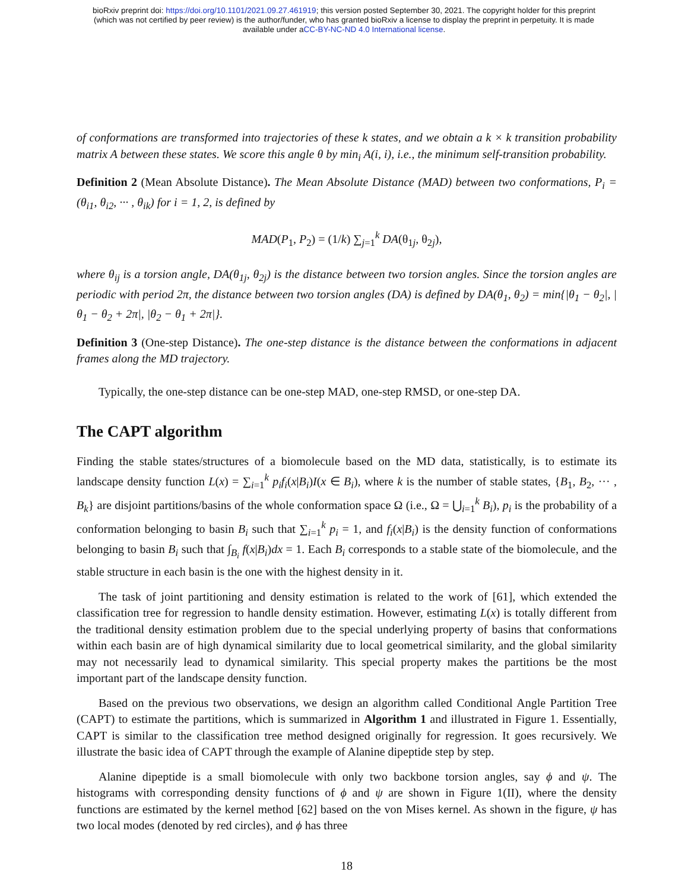bioRxiv preprint doi: https://doi.org/10.1101/2021.09.27.461919; this version posted September 30, 2021. The copyright holder for this preprint
(which was not certified by peer review) is the author/funder, who has granted bioRxiv a license to display the preprint in perpetuity. It is made
available under aCC-BY-NC-ND 4.0 International license.
of conformations are transformed into trajectories of these k states, and we obtain a k × k transition probability matrix A between these states. We score this angle θ by min<sub>i</sub> A(i, i), i.e., the minimum self-transition probability.
Definition 2 (Mean Absolute Distance). The Mean Absolute Distance (MAD) between two conformations, P<sub>i</sub> = (θ<sub>i1</sub>, θ<sub>i2</sub>, ··· , θ<sub>ik</sub>) for i = 1, 2, is defined by
MAD(P<sub>1</sub>, P<sub>2</sub>) = (1/k) ∑<sub>j=1</sub><sup>k</sup> DA(θ<sub>1j</sub>, θ<sub>2j</sub>),
where θ<sub>ij</sub> is a torsion angle, DA(θ<sub>1j</sub>, θ<sub>2j</sub>) is the distance between two torsion angles. Since the torsion angles are periodic with period 2π, the distance between two torsion angles (DA) is defined by DA(θ<sub>1</sub>, θ<sub>2</sub>) = min{|θ<sub>1</sub> − θ<sub>2</sub>|, |θ<sub>1</sub> − θ<sub>2</sub> + 2π|, |θ<sub>2</sub> − θ<sub>1</sub> + 2π|}.
Definition 3 (One-step Distance). The one-step distance is the distance between the conformations in adjacent frames along the MD trajectory.
Typically, the one-step distance can be one-step MAD, one-step RMSD, or one-step DA.
The CAPT algorithm
Finding the stable states/structures of a biomolecule based on the MD data, statistically, is to estimate its landscape density function L(x) = ∑<sub>i=1</sub><sup>k</sup> p<sub>i</sub>f<sub>i</sub>(x|B<sub>i</sub>)I(x ∈ B<sub>i</sub>), where k is the number of stable states, {B<sub>1</sub>, B<sub>2</sub>, ··· , B<sub>k</sub>} are disjoint partitions/basins of the whole conformation space Ω (i.e., Ω = ⋃<sub>i=1</sub><sup>k</sup> B<sub>i</sub>), p<sub>i</sub> is the probability of a conformation belonging to basin B<sub>i</sub> such that ∑<sub>i=1</sub><sup>k</sup> p<sub>i</sub> = 1, and f<sub>i</sub>(x|B<sub>i</sub>) is the density function of conformations belonging to basin B<sub>i</sub> such that ∫<sub>B<sub>i</sub></sub> f(x|B<sub>i</sub>)dx = 1. Each B<sub>i</sub> corresponds to a stable state of the biomolecule, and the stable structure in each basin is the one with the highest density in it.
The task of joint partitioning and density estimation is related to the work of [61], which extended the classification tree for regression to handle density estimation. However, estimating L(x) is totally different from the traditional density estimation problem due to the special underlying property of basins that conformations within each basin are of high dynamical similarity due to local geometrical similarity, and the global similarity may not necessarily lead to dynamical similarity. This special property makes the partitions be the most important part of the landscape density function.
Based on the previous two observations, we design an algorithm called Conditional Angle Partition Tree (CAPT) to estimate the partitions, which is summarized in Algorithm 1 and illustrated in Figure 1. Essentially, CAPT is similar to the classification tree method designed originally for regression. It goes recursively. We illustrate the basic idea of CAPT through the example of Alanine dipeptide step by step.
Alanine dipeptide is a small biomolecule with only two backbone torsion angles, say ϕ and ψ. The histograms with corresponding density functions of ϕ and ψ are shown in Figure 1(II), where the density functions are estimated by the kernel method [62] based on the von Mises kernel. As shown in the figure, ψ has two local modes (denoted by red circles), and ϕ has three
18